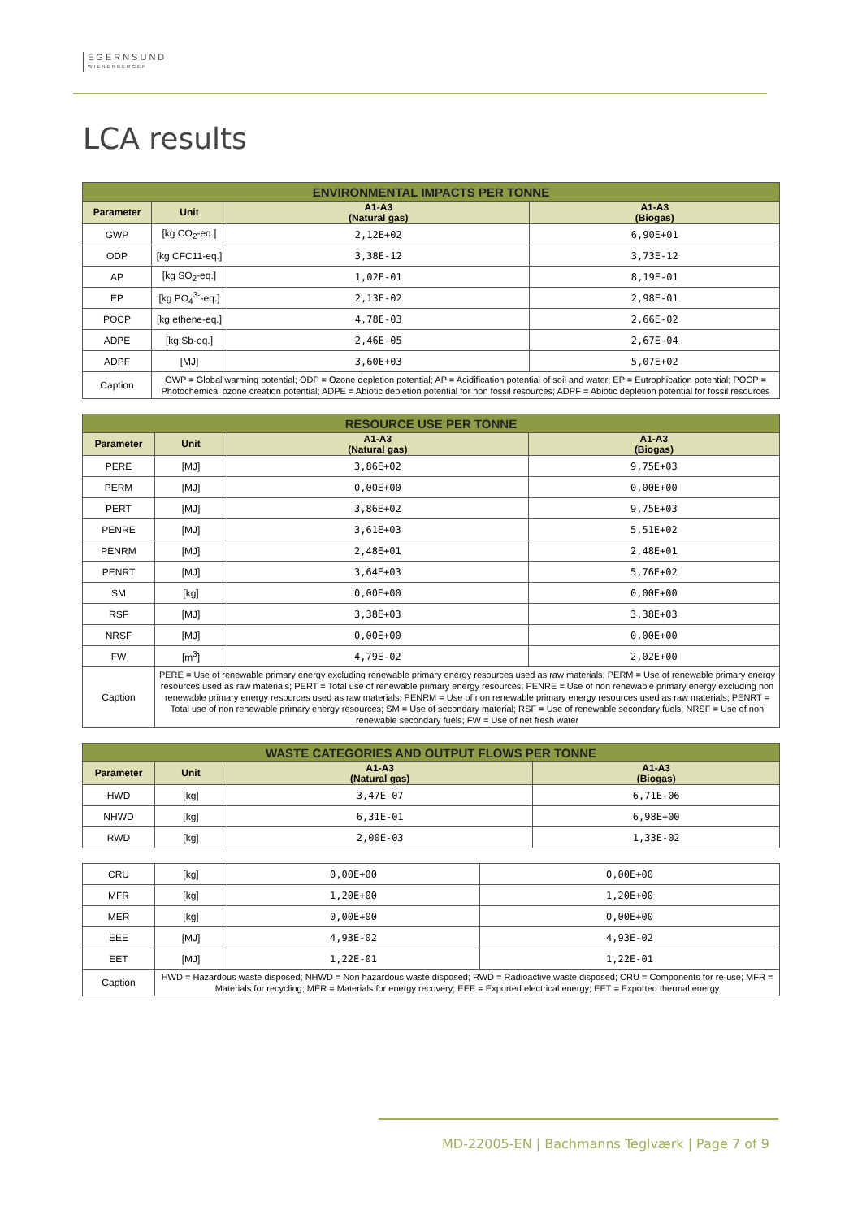EGERNSUND
WIENERBERGER
LCA results
| ENVIRONMENTAL IMPACTS PER TONNE | | | |
| --- | --- | --- | --- |
| Parameter | Unit | A1-A3 (Natural gas) | A1-A3 (Biogas) |
| GWP | [kg CO<sub>2</sub>-eq.] | 2,12E+02 | 6,90E+01 |
| ODP | [kg CFC11-eq.] | 3,38E-12 | 3,73E-12 |
| AP | [kg SO<sub>2</sub>-eq.] | 1,02E-01 | 8,19E-01 |
| EP | [kg PO<sub>4</sub><sup>3-</sup>-eq.] | 2,13E-02 | 2,98E-01 |
| POCP | [kg ethene-eq.] | 4,78E-03 | 2,66E-02 |
| ADPE | [kg Sb-eq.] | 2,46E-05 | 2,67E-04 |
| ADPF | [MJ] | 3,60E+03 | 5,07E+02 |
| Caption | GWP = Global warming potential; ODP = Ozone depletion potential; AP = Acidification potential of soil and water; EP = Eutrophication potential; POCP = Photochemical ozone creation potential; ADPE = Abiotic depletion potential for non fossil resources; ADPF = Abiotic depletion potential for fossil resources | | |
| RESOURCE USE PER TONNE | | | |
| --- | --- | --- | --- |
| Parameter | Unit | A1-A3 (Natural gas) | A1-A3 (Biogas) |
| PERE | [MJ] | 3,86E+02 | 9,75E+03 |
| PERM | [MJ] | 0,00E+00 | 0,00E+00 |
| PERT | [MJ] | 3,86E+02 | 9,75E+03 |
| PENRE | [MJ] | 3,61E+03 | 5,51E+02 |
| PENRM | [MJ] | 2,48E+01 | 2,48E+01 |
| PENRT | [MJ] | 3,64E+03 | 5,76E+02 |
| SM | [kg] | 0,00E+00 | 0,00E+00 |
| RSF | [MJ] | 3,38E+03 | 3,38E+03 |
| NRSF | [MJ] | 0,00E+00 | 0,00E+00 |
| FW | [m<sup>3</sup>] | 4,79E-02 | 2,02E+00 |
| Caption | PERE = Use of renewable primary energy excluding renewable primary energy resources used as raw materials; PERM = Use of renewable primary energy resources used as raw materials; PERT = Total use of renewable primary energy resources; PENRE = Use of non renewable primary energy excluding non renewable primary energy resources used as raw materials; PENRM = Use of non renewable primary energy resources used as raw materials; PENRT = Total use of non renewable primary energy resources; SM = Use of secondary material; RSF = Use of renewable secondary fuels; NRSF = Use of non renewable secondary fuels; FW = Use of net fresh water | | |
| WASTE CATEGORIES AND OUTPUT FLOWS PER TONNE | | | |
| --- | --- | --- | --- |
| Parameter | Unit | A1-A3 (Natural gas) | A1-A3 (Biogas) |
| HWD | [kg] | 3,47E-07 | 6,71E-06 |
| NHWD | [kg] | 6,31E-01 | 6,98E+00 |
| RWD | [kg] | 2,00E-03 | 1,33E-02 |
| CRU | [kg] | 0,00E+00 | 0,00E+00 |
| MFR | [kg] | 1,20E+00 | 1,20E+00 |
| MER | [kg] | 0,00E+00 | 0,00E+00 |
| EEE | [MJ] | 4,93E-02 | 4,93E-02 |
| EET | [MJ] | 1,22E-01 | 1,22E-01 |
| Caption | HWD = Hazardous waste disposed; NHWD = Non hazardous waste disposed; RWD = Radioactive waste disposed; CRU = Components for re-use; MFR = Materials for recycling; MER = Materials for energy recovery; EEE = Exported electrical energy; EET = Exported thermal energy | | |
MD-22005-EN | Bachmanns Teglværk | Page 7 of 9